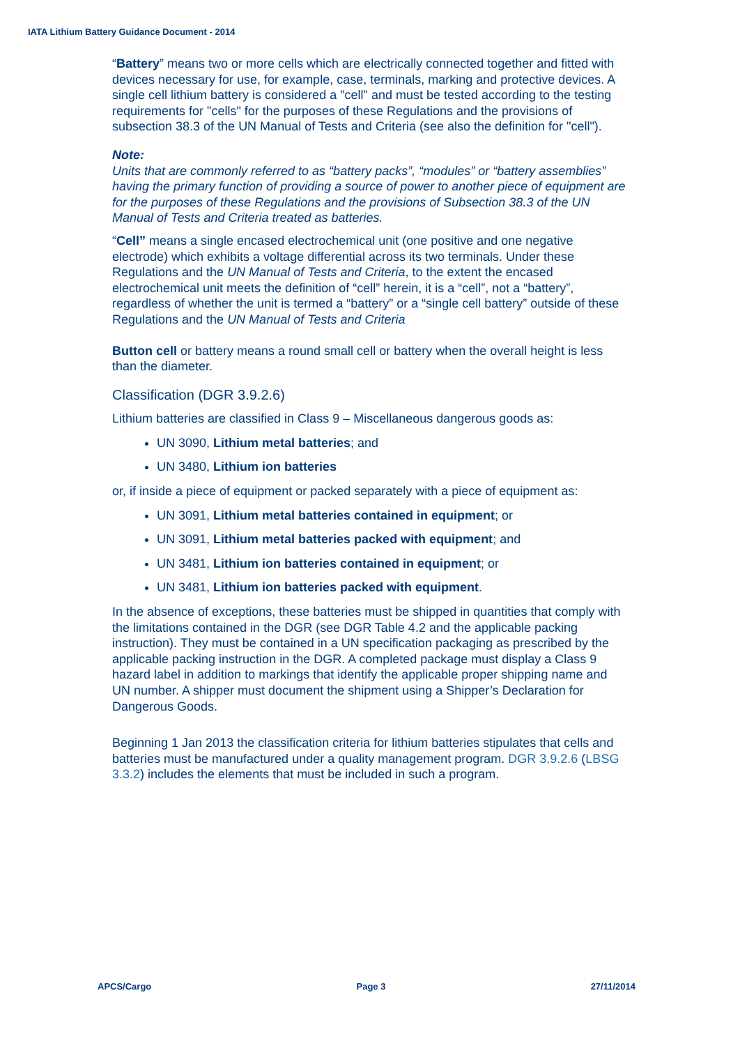IATA Lithium Battery Guidance Document - 2014
“Battery” means two or more cells which are electrically connected together and fitted with devices necessary for use, for example, case, terminals, marking and protective devices. A single cell lithium battery is considered a "cell" and must be tested according to the testing requirements for "cells" for the purposes of these Regulations and the provisions of subsection 38.3 of the UN Manual of Tests and Criteria (see also the definition for "cell").
Note:
Units that are commonly referred to as “battery packs”, “modules” or “battery assemblies” having the primary function of providing a source of power to another piece of equipment are for the purposes of these Regulations and the provisions of Subsection 38.3 of the UN Manual of Tests and Criteria treated as batteries.
“Cell” means a single encased electrochemical unit (one positive and one negative electrode) which exhibits a voltage differential across its two terminals. Under these Regulations and the UN Manual of Tests and Criteria, to the extent the encased electrochemical unit meets the definition of “cell” herein, it is a “cell”, not a “battery”, regardless of whether the unit is termed a “battery” or a “single cell battery” outside of these Regulations and the UN Manual of Tests and Criteria
Button cell or battery means a round small cell or battery when the overall height is less than the diameter.
Classification (DGR 3.9.2.6)
Lithium batteries are classified in Class 9 – Miscellaneous dangerous goods as:
UN 3090, Lithium metal batteries; and
UN 3480, Lithium ion batteries
or, if inside a piece of equipment or packed separately with a piece of equipment as:
UN 3091, Lithium metal batteries contained in equipment; or
UN 3091, Lithium metal batteries packed with equipment; and
UN 3481, Lithium ion batteries contained in equipment; or
UN 3481, Lithium ion batteries packed with equipment.
In the absence of exceptions, these batteries must be shipped in quantities that comply with the limitations contained in the DGR (see DGR Table 4.2 and the applicable packing instruction). They must be contained in a UN specification packaging as prescribed by the applicable packing instruction in the DGR. A completed package must display a Class 9 hazard label in addition to markings that identify the applicable proper shipping name and UN number. A shipper must document the shipment using a Shipper’s Declaration for Dangerous Goods.
Beginning 1 Jan 2013 the classification criteria for lithium batteries stipulates that cells and batteries must be manufactured under a quality management program. DGR 3.9.2.6 (LBSG 3.3.2) includes the elements that must be included in such a program.
APCS/Cargo Page 3 27/11/2014